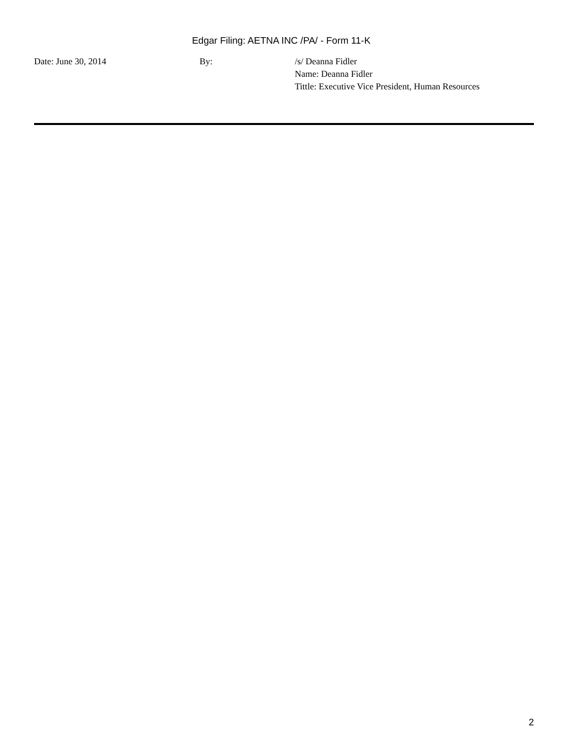Edgar Filing: AETNA INC /PA/ - Form 11-K
Date: June 30, 2014 By: /s/ Deanna Fidler
Name: Deanna Fidler
Tittle: Executive Vice President, Human Resources
2